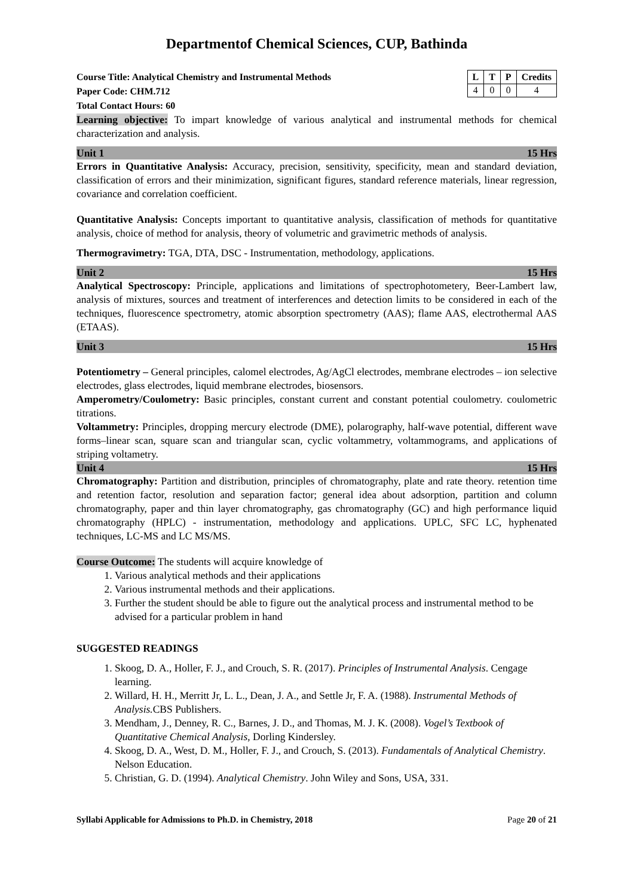Departmentof Chemical Sciences, CUP, Bathinda
Course Title: Analytical Chemistry and Instrumental Methods
Paper Code: CHM.712
Total Contact Hours: 60
| L | T | P | Credits |
| --- | --- | --- | --- |
| 4 | 0 | 0 | 4 |
Learning objective: To impart knowledge of various analytical and instrumental methods for chemical characterization and analysis.
Unit 1 15 Hrs
Errors in Quantitative Analysis: Accuracy, precision, sensitivity, specificity, mean and standard deviation, classification of errors and their minimization, significant figures, standard reference materials, linear regression, covariance and correlation coefficient.
Quantitative Analysis: Concepts important to quantitative analysis, classification of methods for quantitative analysis, choice of method for analysis, theory of volumetric and gravimetric methods of analysis.
Thermogravimetry: TGA, DTA, DSC - Instrumentation, methodology, applications.
Unit 2 15 Hrs
Analytical Spectroscopy: Principle, applications and limitations of spectrophotometery, Beer-Lambert law, analysis of mixtures, sources and treatment of interferences and detection limits to be considered in each of the techniques, fluorescence spectrometry, atomic absorption spectrometry (AAS); flame AAS, electrothermal AAS (ETAAS).
Unit 3 15 Hrs
Potentiometry – General principles, calomel electrodes, Ag/AgCl electrodes, membrane electrodes – ion selective electrodes, glass electrodes, liquid membrane electrodes, biosensors.
Amperometry/Coulometry: Basic principles, constant current and constant potential coulometry. coulometric titrations.
Voltammetry: Principles, dropping mercury electrode (DME), polarography, half-wave potential, different wave forms–linear scan, square scan and triangular scan, cyclic voltammetry, voltammograms, and applications of striping voltametry.
Unit 4 15 Hrs
Chromatography: Partition and distribution, principles of chromatography, plate and rate theory. retention time and retention factor, resolution and separation factor; general idea about adsorption, partition and column chromatography, paper and thin layer chromatography, gas chromatography (GC) and high performance liquid chromatography (HPLC) - instrumentation, methodology and applications. UPLC, SFC LC, hyphenated techniques, LC-MS and LC MS/MS.
Course Outcome: The students will acquire knowledge of
1. Various analytical methods and their applications
2. Various instrumental methods and their applications.
3. Further the student should be able to figure out the analytical process and instrumental method to be advised for a particular problem in hand
SUGGESTED READINGS
1. Skoog, D. A., Holler, F. J., and Crouch, S. R. (2017). Principles of Instrumental Analysis. Cengage learning.
2. Willard, H. H., Merritt Jr, L. L., Dean, J. A., and Settle Jr, F. A. (1988). Instrumental Methods of Analysis. CBS Publishers.
3. Mendham, J., Denney, R. C., Barnes, J. D., and Thomas, M. J. K. (2008). Vogel’s Textbook of Quantitative Chemical Analysis, Dorling Kindersley.
4. Skoog, D. A., West, D. M., Holler, F. J., and Crouch, S. (2013). Fundamentals of Analytical Chemistry. Nelson Education.
5. Christian, G. D. (1994). Analytical Chemistry. John Wiley and Sons, USA, 331.
Syllabi Applicable for Admissions to Ph.D. in Chemistry, 2018 Page 20 of 21